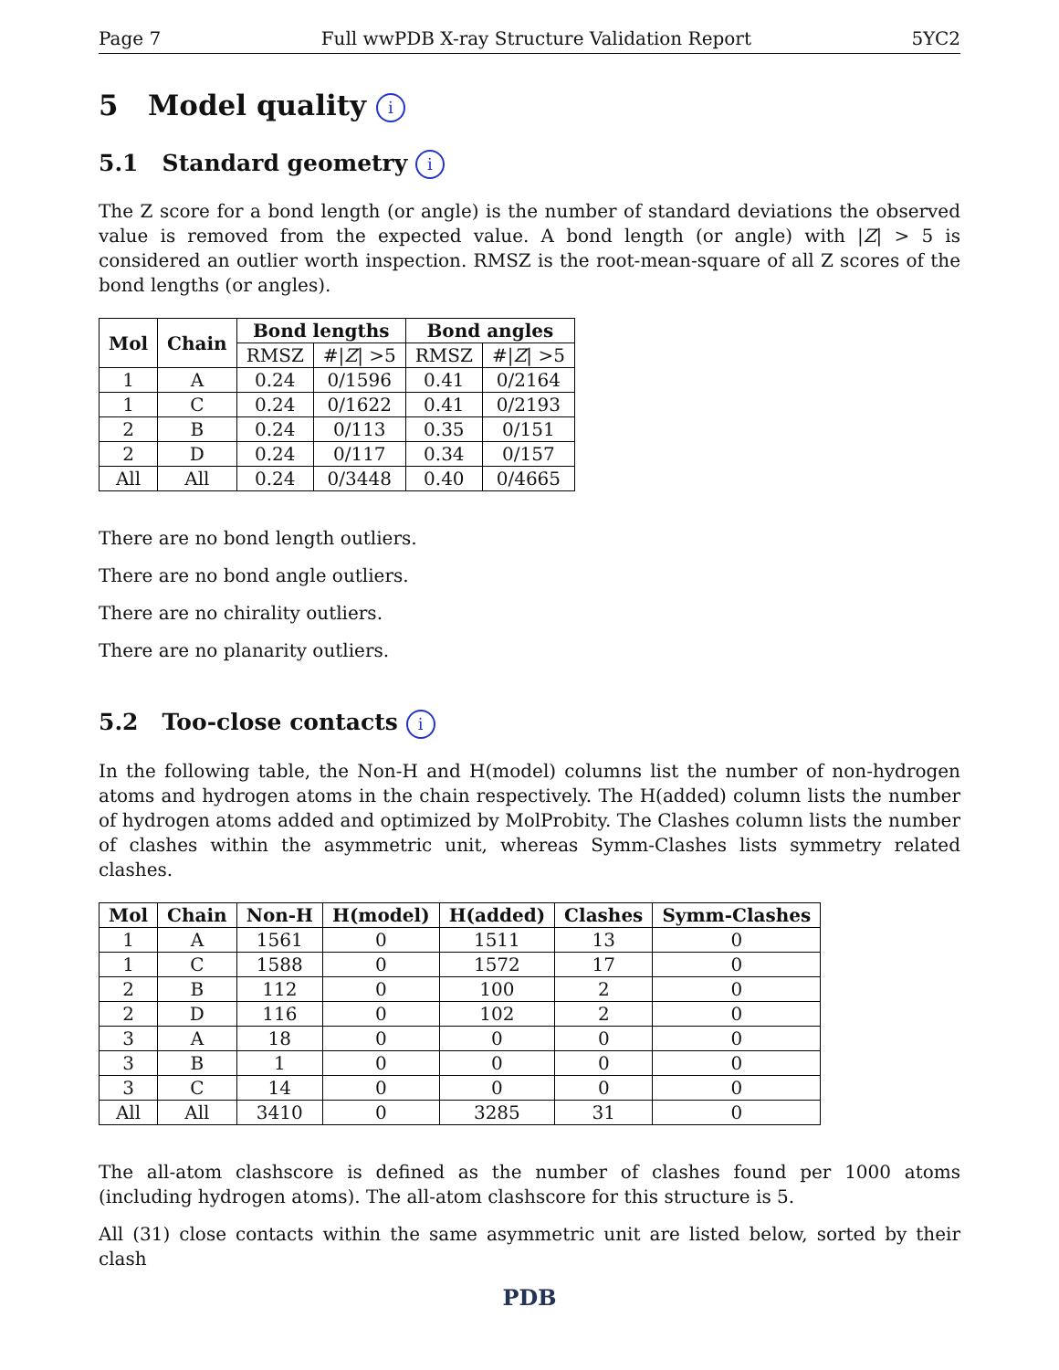Page 7 Full wwPDB X-ray Structure Validation Report 5YC2
5 Model quality i
5.1 Standard geometry i
The Z score for a bond length (or angle) is the number of standard deviations the observed value is removed from the expected value. A bond length (or angle) with |Z| > 5 is considered an outlier worth inspection. RMSZ is the root-mean-square of all Z scores of the bond lengths (or angles).
| Mol | Chain | Bond lengths | | Bond angles | |
| --- | --- | --- | --- | --- | --- |
| | | RMSZ | #/ Z / >5 | RMSZ | #/ Z / >5 |
| 1 | A | 0.24 | 0/1596 | 0.41 | 0/2164 |
| 1 | C | 0.24 | 0/1622 | 0.41 | 0/2193 |
| 2 | B | 0.24 | 0/113 | 0.35 | 0/151 |
| 2 | D | 0.24 | 0/117 | 0.34 | 0/157 |
| All | All | 0.24 | 0/3448 | 0.40 | 0/4665 |
There are no bond length outliers.
There are no bond angle outliers.
There are no chirality outliers.
There are no planarity outliers.
5.2 Too-close contacts i
In the following table, the Non-H and H(model) columns list the number of non-hydrogen atoms and hydrogen atoms in the chain respectively. The H(added) column lists the number of hydrogen atoms added and optimized by MolProbity. The Clashes column lists the number of clashes within the asymmetric unit, whereas Symm-Clashes lists symmetry related clashes.
| Mol | Chain | Non-H | H(model) | H(added) | Clashes | Symm-Clashes |
| --- | --- | --- | --- | --- | --- | --- |
| 1 | A | 1561 | 0 | 1511 | 13 | 0 |
| 1 | C | 1588 | 0 | 1572 | 17 | 0 |
| 2 | B | 112 | 0 | 100 | 2 | 0 |
| 2 | D | 116 | 0 | 102 | 2 | 0 |
| 3 | A | 18 | 0 | 0 | 0 | 0 |
| 3 | B | 1 | 0 | 0 | 0 | 0 |
| 3 | C | 14 | 0 | 0 | 0 | 0 |
| All | All | 3410 | 0 | 3285 | 31 | 0 |
The all-atom clashscore is defined as the number of clashes found per 1000 atoms (including hydrogen atoms). The all-atom clashscore for this structure is 5.
All (31) close contacts within the same asymmetric unit are listed below, sorted by their clash
PDB